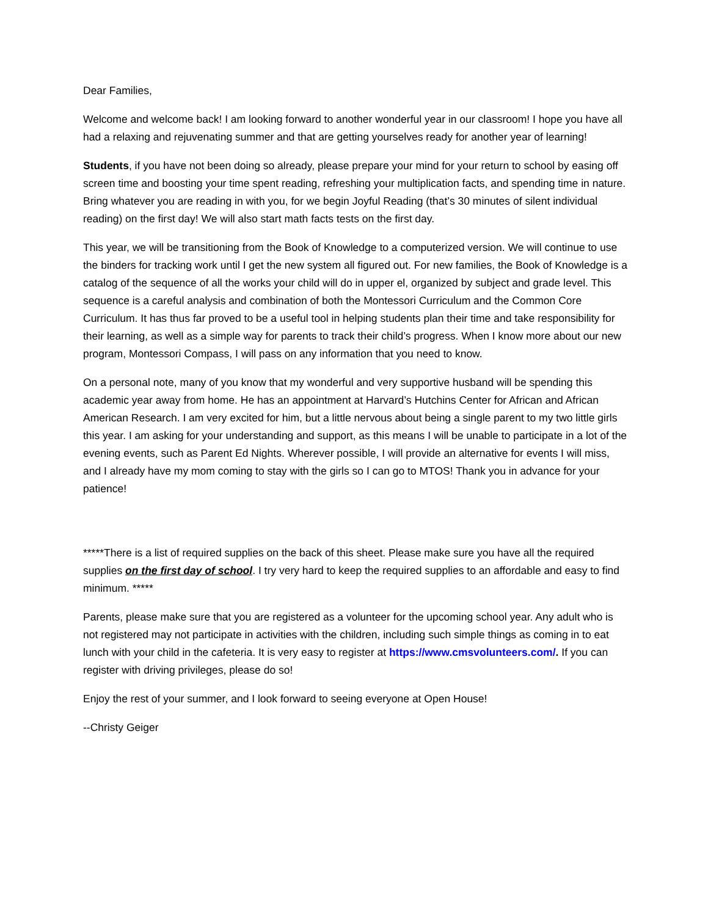Dear Families,
Welcome and welcome back! I am looking forward to another wonderful year in our classroom! I hope you have all had a relaxing and rejuvenating summer and that are getting yourselves ready for another year of learning!
Students, if you have not been doing so already, please prepare your mind for your return to school by easing off screen time and boosting your time spent reading, refreshing your multiplication facts, and spending time in nature. Bring whatever you are reading in with you, for we begin Joyful Reading (that’s 30 minutes of silent individual reading) on the first day! We will also start math facts tests on the first day.
This year, we will be transitioning from the Book of Knowledge to a computerized version. We will continue to use the binders for tracking work until I get the new system all figured out. For new families, the Book of Knowledge is a catalog of the sequence of all the works your child will do in upper el, organized by subject and grade level. This sequence is a careful analysis and combination of both the Montessori Curriculum and the Common Core Curriculum. It has thus far proved to be a useful tool in helping students plan their time and take responsibility for their learning, as well as a simple way for parents to track their child’s progress. When I know more about our new program, Montessori Compass, I will pass on any information that you need to know.
On a personal note, many of you know that my wonderful and very supportive husband will be spending this academic year away from home. He has an appointment at Harvard’s Hutchins Center for African and African American Research. I am very excited for him, but a little nervous about being a single parent to my two little girls this year. I am asking for your understanding and support, as this means I will be unable to participate in a lot of the evening events, such as Parent Ed Nights. Wherever possible, I will provide an alternative for events I will miss, and I already have my mom coming to stay with the girls so I can go to MTOS! Thank you in advance for your patience!
*****There is a list of required supplies on the back of this sheet. Please make sure you have all the required supplies on the first day of school. I try very hard to keep the required supplies to an affordable and easy to find minimum. *****
Parents, please make sure that you are registered as a volunteer for the upcoming school year. Any adult who is not registered may not participate in activities with the children, including such simple things as coming in to eat lunch with your child in the cafeteria. It is very easy to register at https://www.cmsvolunteers.com/. If you can register with driving privileges, please do so!
Enjoy the rest of your summer, and I look forward to seeing everyone at Open House!
--Christy Geiger